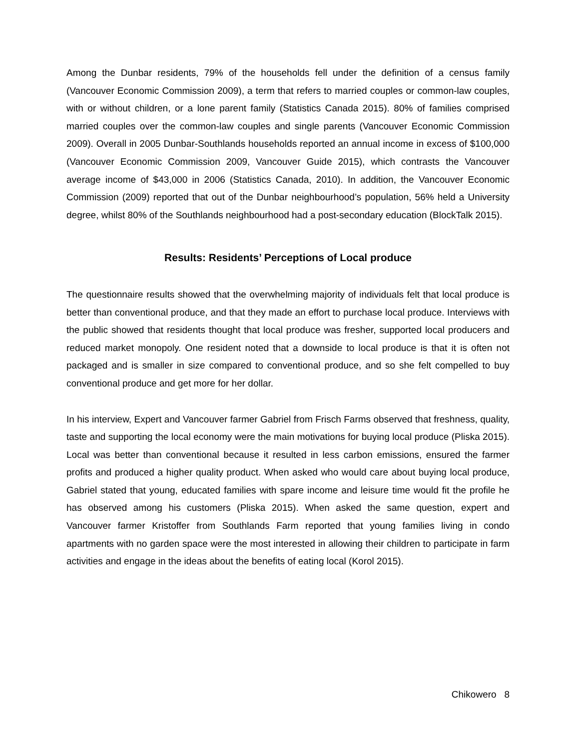Among the Dunbar residents, 79% of the households fell under the definition of a census family (Vancouver Economic Commission 2009), a term that refers to married couples or common-law couples, with or without children, or a lone parent family (Statistics Canada 2015). 80% of families comprised married couples over the common-law couples and single parents (Vancouver Economic Commission 2009). Overall in 2005 Dunbar-Southlands households reported an annual income in excess of $100,000 (Vancouver Economic Commission 2009, Vancouver Guide 2015), which contrasts the Vancouver average income of $43,000 in 2006 (Statistics Canada, 2010). In addition, the Vancouver Economic Commission (2009) reported that out of the Dunbar neighbourhood’s population, 56% held a University degree, whilst 80% of the Southlands neighbourhood had a post-secondary education (BlockTalk 2015).
Results: Residents’ Perceptions of Local produce
The questionnaire results showed that the overwhelming majority of individuals felt that local produce is better than conventional produce, and that they made an effort to purchase local produce. Interviews with the public showed that residents thought that local produce was fresher, supported local producers and reduced market monopoly. One resident noted that a downside to local produce is that it is often not packaged and is smaller in size compared to conventional produce, and so she felt compelled to buy conventional produce and get more for her dollar.
In his interview, Expert and Vancouver farmer Gabriel from Frisch Farms observed that freshness, quality, taste and supporting the local economy were the main motivations for buying local produce (Pliska 2015). Local was better than conventional because it resulted in less carbon emissions, ensured the farmer profits and produced a higher quality product. When asked who would care about buying local produce, Gabriel stated that young, educated families with spare income and leisure time would fit the profile he has observed among his customers (Pliska 2015). When asked the same question, expert and Vancouver farmer Kristoffer from Southlands Farm reported that young families living in condo apartments with no garden space were the most interested in allowing their children to participate in farm activities and engage in the ideas about the benefits of eating local (Korol 2015).
Chikowero 8